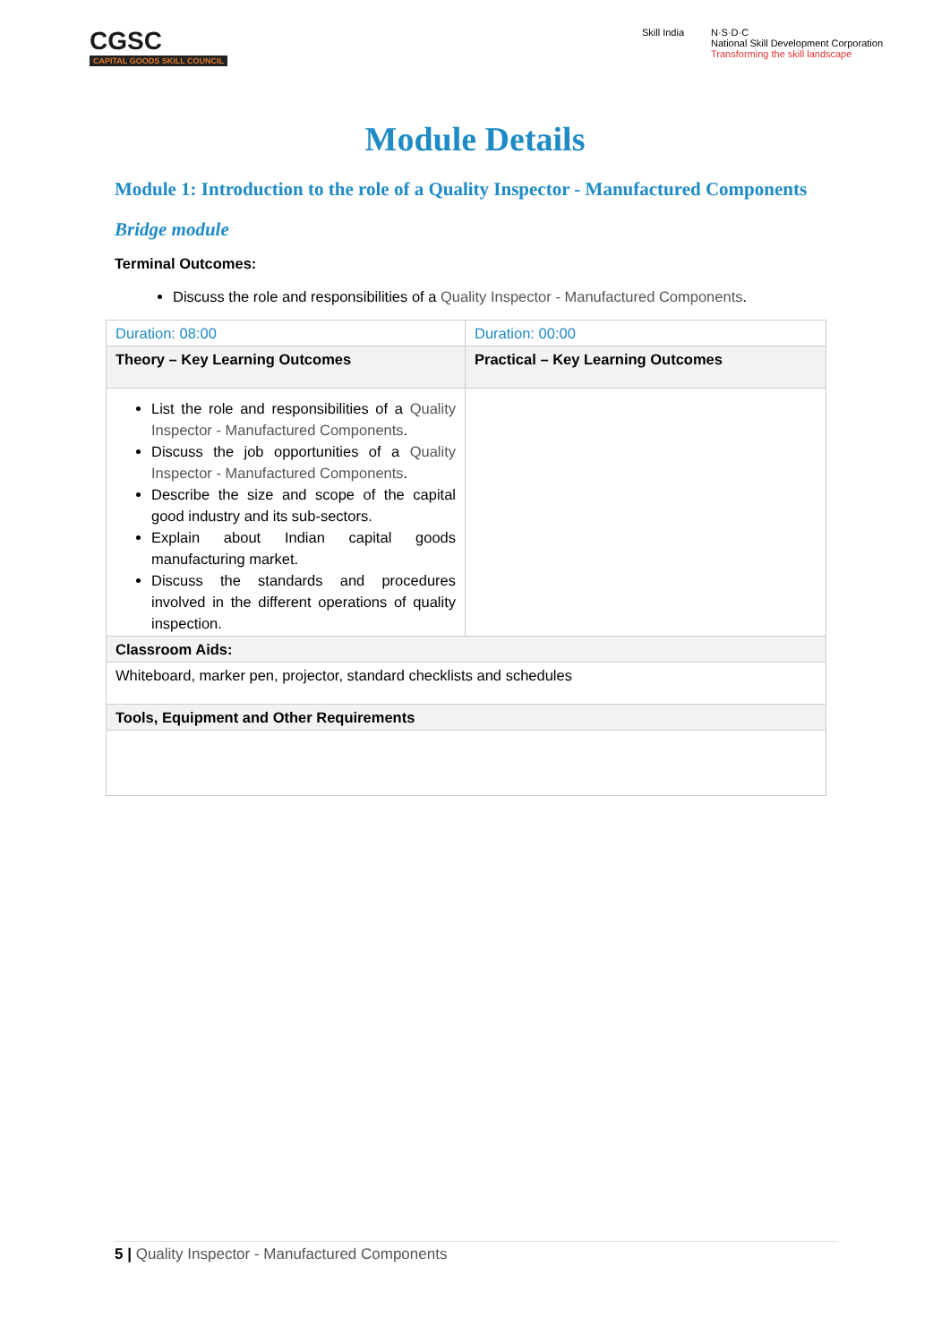CGSC
CAPITAL GOODS SKILL COUNCIL
Skill India N·S·D·C
National Skill Development Corporation
Transforming the skill landscape
Module Details
Module 1: Introduction to the role of a Quality Inspector - Manufactured Components
Bridge module
Terminal Outcomes:
Discuss the role and responsibilities of a Quality Inspector - Manufactured Components.
| Duration: 08:00 | Duration: 00:00 |
| Theory – Key Learning Outcomes | Practical – Key Learning Outcomes |
| List the role and responsibilities of a Quality Inspector - Manufactured Components . Discuss the job opportunities of a Quality Inspector - Manufactured Components . Describe the size and scope of the capital good industry and its sub-sectors. Explain about Indian capital goods manufacturing market. Discuss the standards and procedures involved in the different operations of quality inspection. | |
| Classroom Aids: | |
| Whiteboard, marker pen, projector, standard checklists and schedules | |
| Tools, Equipment and Other Requirements | |
5 | Quality Inspector - Manufactured Components